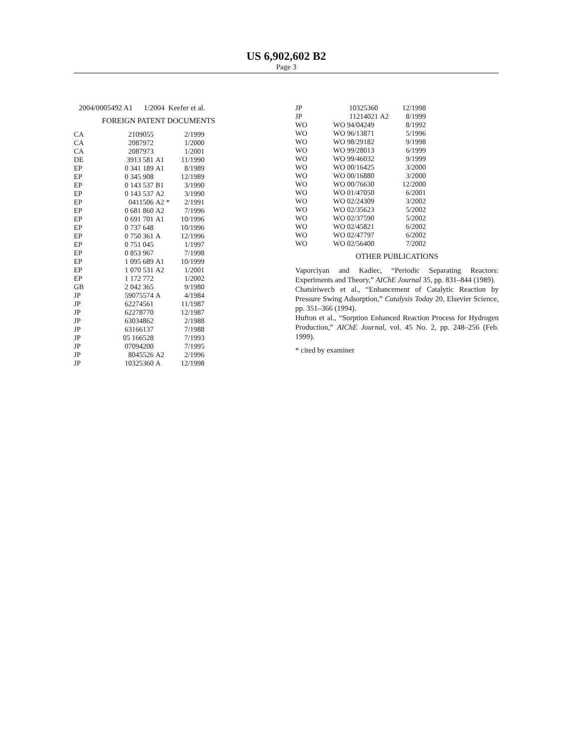US 6,902,602 B2
Page 3
2004/0005492 A1 1/2004 Keefer et al.
FOREIGN PATENT DOCUMENTS
| CA | 2109055 | | 2/1999 |
| CA | 2087972 | | 1/2000 |
| CA | 2087973 | | 1/2001 |
| DE | 3913 581 | A1 | 11/1990 |
| EP | 0 341 189 | A1 | 8/1989 |
| EP | 0 345 908 | | 12/1989 |
| EP | 0 143 537 | B1 | 3/1990 |
| EP | 0 143 537 | A2 | 3/1990 |
| EP | 0411506 | A2 * | 2/1991 |
| EP | 0 681 860 | A2 | 7/1996 |
| EP | 0 691 701 | A1 | 10/1996 |
| EP | 0 737 648 | | 10/1996 |
| EP | 0 750 361 | A | 12/1996 |
| EP | 0 751 045 | | 1/1997 |
| EP | 0 853 967 | | 7/1998 |
| EP | 1 095 689 | A1 | 10/1999 |
| EP | 1 070 531 | A2 | 1/2001 |
| EP | 1 172 772 | | 1/2002 |
| GB | 2 042 365 | | 9/1980 |
| JP | 59075574 | A | 4/1984 |
| JP | 62274561 | | 11/1987 |
| JP | 62278770 | | 12/1987 |
| JP | 63034862 | | 2/1988 |
| JP | 63166137 | | 7/1988 |
| JP | 05 166528 | | 7/1993 |
| JP | 07094200 | | 7/1995 |
| JP | 8045526 | A2 | 2/1996 |
| JP | 10325360 | A | 12/1998 |
| JP | 10325360 | | 12/1998 |
| JP | 11214021 | A2 | 8/1999 |
| WO | WO 94/04249 | | 8/1992 |
| WO | WO 96/13871 | | 5/1996 |
| WO | WO 98/29182 | | 9/1998 |
| WO | WO 99/28013 | | 6/1999 |
| WO | WO 99/46032 | | 9/1999 |
| WO | WO 00/16425 | | 3/2000 |
| WO | WO 00/16880 | | 3/2000 |
| WO | WO 00/76630 | | 12/2000 |
| WO | WO 01/47050 | | 6/2001 |
| WO | WO 02/24309 | | 3/2002 |
| WO | WO 02/35623 | | 5/2002 |
| WO | WO 02/37590 | | 5/2002 |
| WO | WO 02/45821 | | 6/2002 |
| WO | WO 02/47797 | | 6/2002 |
| WO | WO 02/56400 | | 7/2002 |
OTHER PUBLICATIONS
Vaporciyan and Kadiec, “Periodic Separating Reactors: Experiments and Theory,” AIChE Journal 35, pp. 831–844 (1989).
Chatsiriwech et al., “Enhancement of Catalytic Reaction by Pressure Swing Adsorption,” Catalysis Today 20, Elsevier Science, pp. 351–366 (1994).
Hufton et al., “Sorption Enhanced Reaction Process for Hydrogen Production,” AIChE Journal, vol. 45 No. 2, pp. 248–256 (Feb. 1999).
* cited by examiner